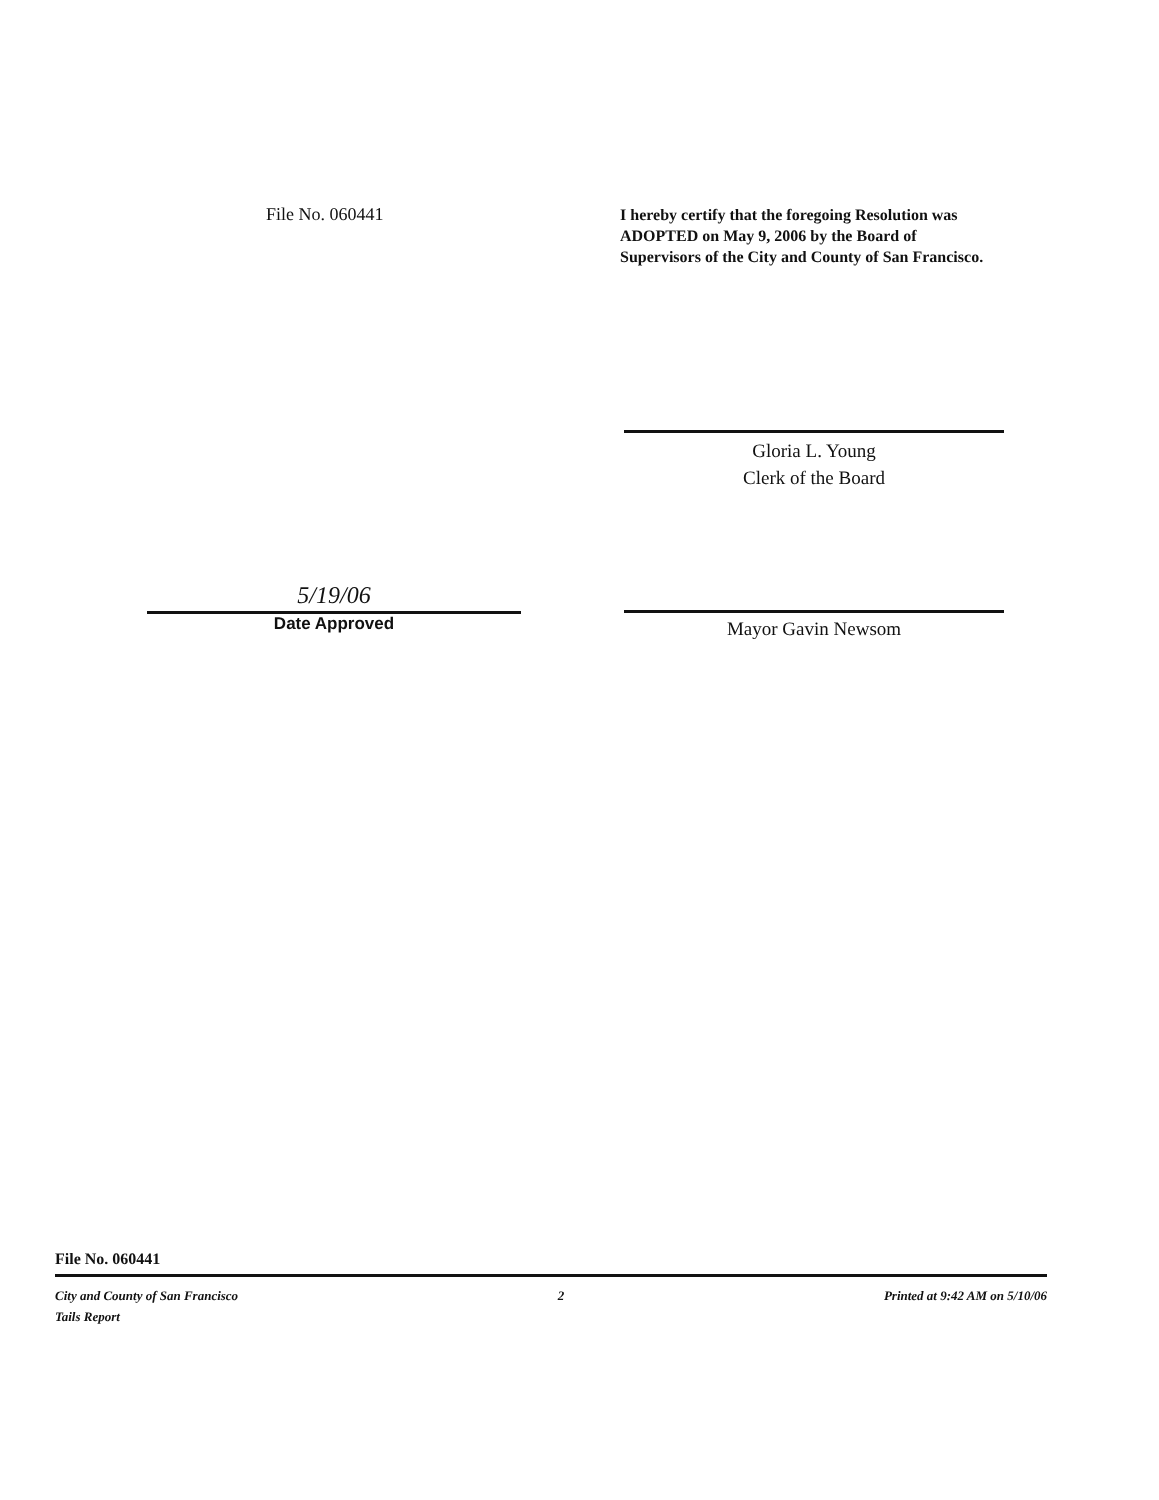File No. 060441
I hereby certify that the foregoing Resolution was ADOPTED on May 9, 2006 by the Board of Supervisors of the City and County of San Francisco.
Gloria L. Young
Clerk of the Board
5/19/06
Date Approved
Mayor Gavin Newsom
File No. 060441
City and County of San Francisco
Tails Report
2 Printed at 9:42 AM on 5/10/06